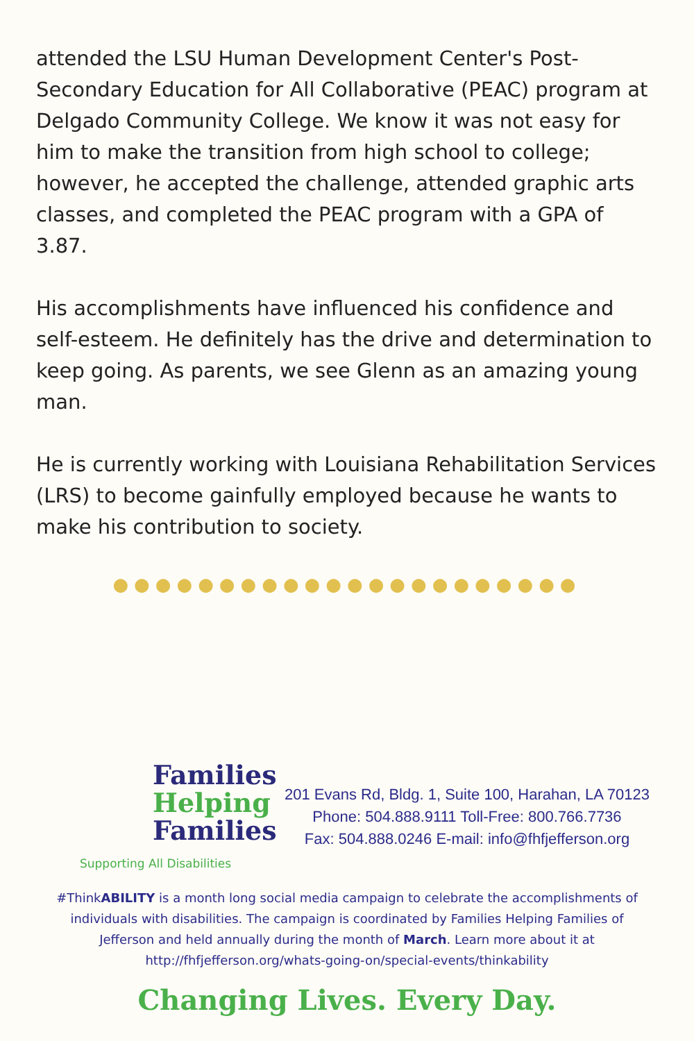attended the LSU Human Development Center's Post-Secondary Education for All Collaborative (PEAC) program at Delgado Community College. We know it was not easy for him to make the transition from high school to college; however, he accepted the challenge, attended graphic arts classes, and completed the PEAC program with a GPA of 3.87.
His accomplishments have influenced his confidence and self-esteem. He definitely has the drive and determination to keep going. As parents, we see Glenn as an amazing young man.
He is currently working with Louisiana Rehabilitation Services (LRS) to become gainfully employed because he wants to make his contribution to society.
●●●●●●●●●●●●●●●●●●●●●●
Families
Helping
Families
Supporting All Disabilities
201 Evans Rd, Bldg. 1, Suite 100, Harahan, LA 70123
Phone: 504.888.9111 Toll-Free: 800.766.7736
Fax: 504.888.0246 E-mail: info@fhfjefferson.org
#ThinkABILITY is a month long social media campaign to celebrate the accomplishments of individuals with disabilities. The campaign is coordinated by Families Helping Families of Jefferson and held annually during the month of March. Learn more about it at http://fhfjefferson.org/whats-going-on/special-events/thinkability
Changing Lives. Every Day.